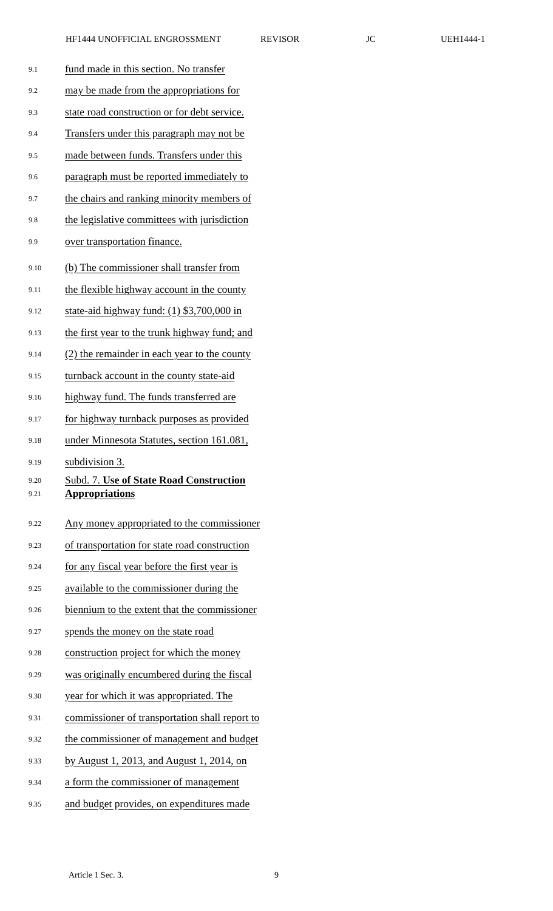HF1444 UNOFFICIAL ENGROSSMENT REVISOR JC UEH1444-1
9.1
fund made in this section. No transfer
9.2
may be made from the appropriations for
9.3
state road construction or for debt service.
9.4
Transfers under this paragraph may not be
9.5
made between funds. Transfers under this
9.6
paragraph must be reported immediately to
9.7
the chairs and ranking minority members of
9.8
the legislative committees with jurisdiction
9.9
over transportation finance.
9.10
(b) The commissioner shall transfer from
9.11
the flexible highway account in the county
9.12
state-aid highway fund: (1) $3,700,000 in
9.13
the first year to the trunk highway fund; and
9.14
(2) the remainder in each year to the county
9.15
turnback account in the county state-aid
9.16
highway fund. The funds transferred are
9.17
for highway turnback purposes as provided
9.18
under Minnesota Statutes, section 161.081,
9.19
subdivision 3.
9.20
Subd. 7. Use of State Road Construction
9.21
Appropriations
9.22
Any money appropriated to the commissioner
9.23
of transportation for state road construction
9.24
for any fiscal year before the first year is
9.25
available to the commissioner during the
9.26
biennium to the extent that the commissioner
9.27
spends the money on the state road
9.28
construction project for which the money
9.29
was originally encumbered during the fiscal
9.30
year for which it was appropriated. The
9.31
commissioner of transportation shall report to
9.32
the commissioner of management and budget
9.33
by August 1, 2013, and August 1, 2014, on
9.34
a form the commissioner of management
9.35
and budget provides, on expenditures made
Article 1 Sec. 3. 9